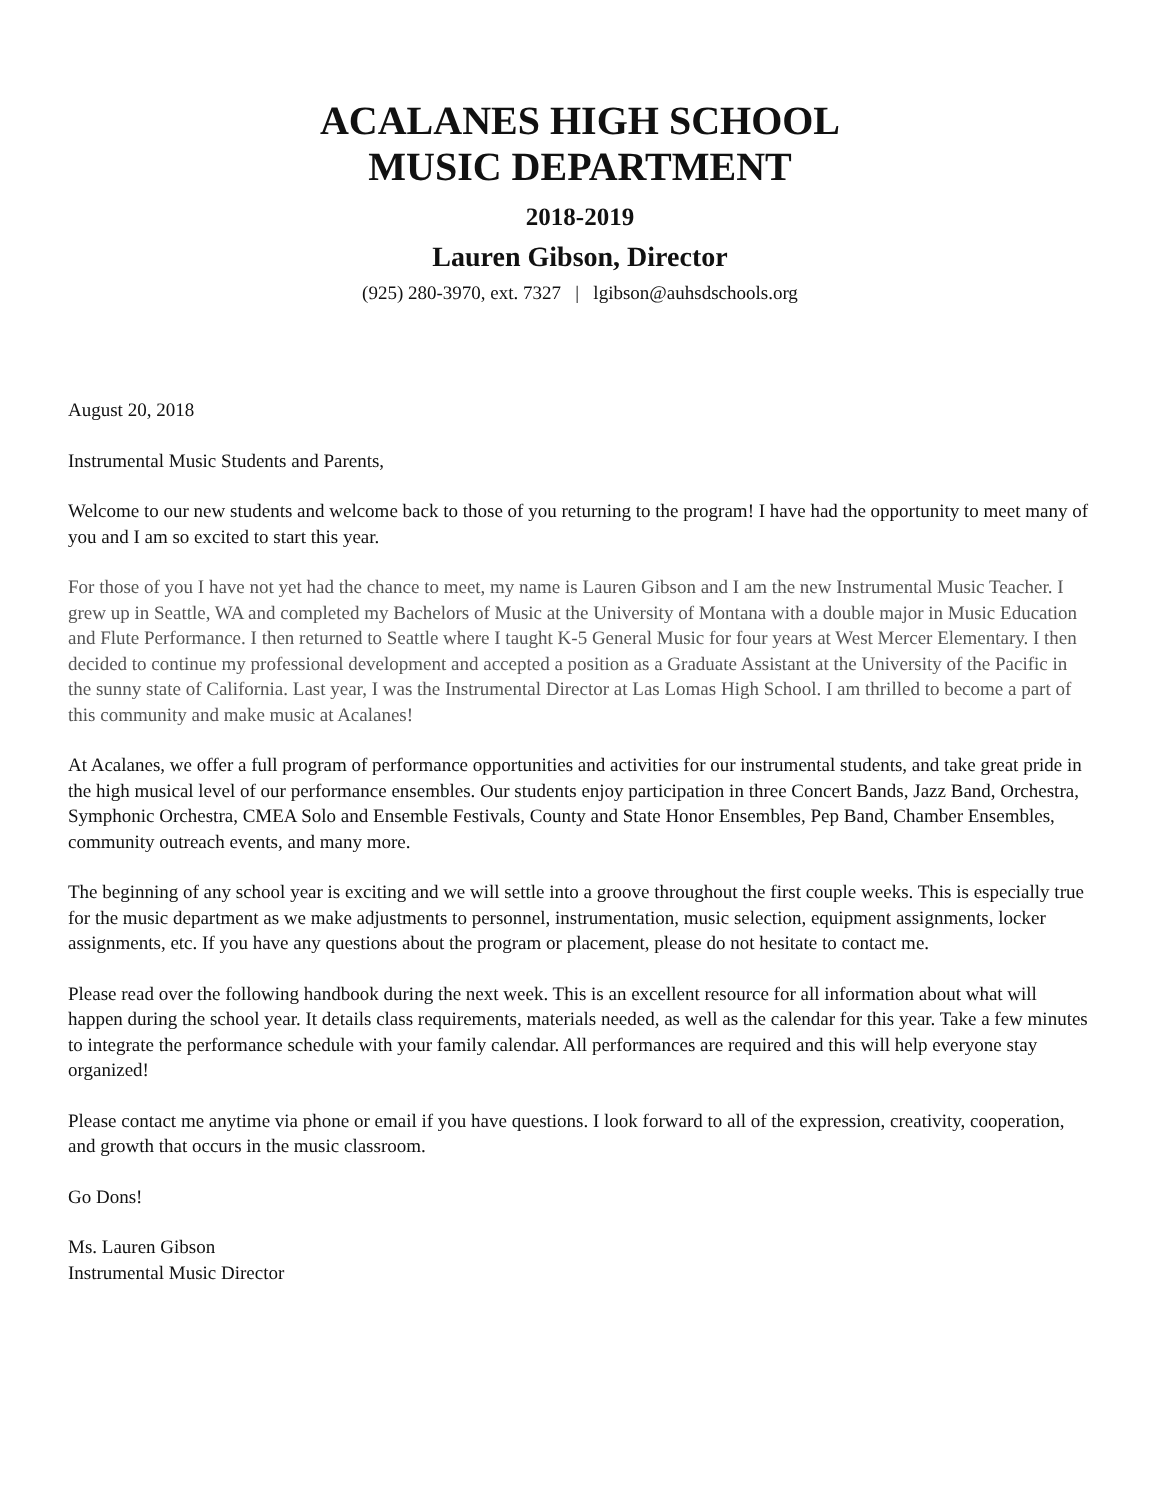ACALANES HIGH SCHOOL
MUSIC DEPARTMENT
2018-2019
Lauren Gibson, Director
(925) 280-3970, ext. 7327 | lgibson@auhsdschools.org
August 20, 2018
Instrumental Music Students and Parents,
Welcome to our new students and welcome back to those of you returning to the program! I have had the opportunity to meet many of you and I am so excited to start this year.
For those of you I have not yet had the chance to meet, my name is Lauren Gibson and I am the new Instrumental Music Teacher. I grew up in Seattle, WA and completed my Bachelors of Music at the University of Montana with a double major in Music Education and Flute Performance. I then returned to Seattle where I taught K-5 General Music for four years at West Mercer Elementary. I then decided to continue my professional development and accepted a position as a Graduate Assistant at the University of the Pacific in the sunny state of California. Last year, I was the Instrumental Director at Las Lomas High School. I am thrilled to become a part of this community and make music at Acalanes!
At Acalanes, we offer a full program of performance opportunities and activities for our instrumental students, and take great pride in the high musical level of our performance ensembles. Our students enjoy participation in three Concert Bands, Jazz Band, Orchestra, Symphonic Orchestra, CMEA Solo and Ensemble Festivals, County and State Honor Ensembles, Pep Band, Chamber Ensembles, community outreach events, and many more.
The beginning of any school year is exciting and we will settle into a groove throughout the first couple weeks. This is especially true for the music department as we make adjustments to personnel, instrumentation, music selection, equipment assignments, locker assignments, etc. If you have any questions about the program or placement, please do not hesitate to contact me.
Please read over the following handbook during the next week. This is an excellent resource for all information about what will happen during the school year. It details class requirements, materials needed, as well as the calendar for this year. Take a few minutes to integrate the performance schedule with your family calendar. All performances are required and this will help everyone stay organized!
Please contact me anytime via phone or email if you have questions. I look forward to all of the expression, creativity, cooperation, and growth that occurs in the music classroom.
Go Dons!
Ms. Lauren Gibson
Instrumental Music Director